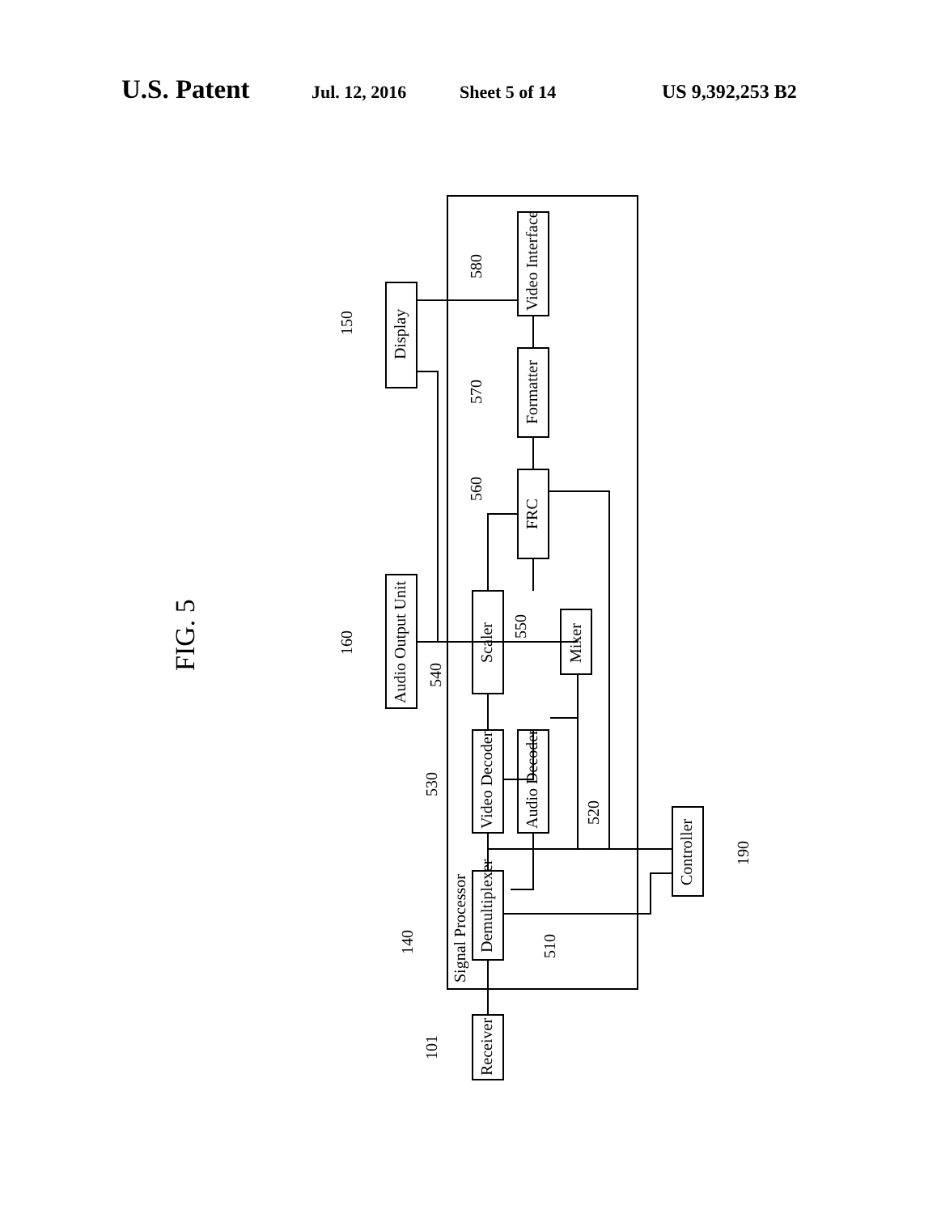U.S. Patent Jul. 12, 2016 Sheet 5 of 14 US 9,392,253 B2
Receiver
Demultiplexer
Video Decoder
Audio Decoder
Scaler
Mixer
FRC
Formatter
Video Interface
Display
Audio Output Unit
Controller
Signal Processor
101
140
510
530
520
540
550
560
570
580
150
160
190
FIG. 5